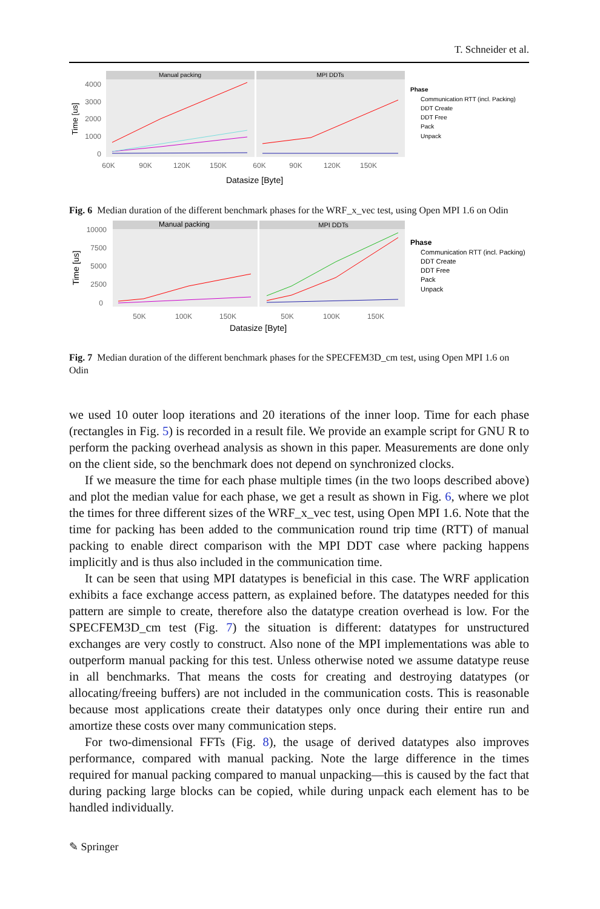T. Schneider et al.
Manual packing
MPI DDTs
4000
3000
2000
1000
0
60K
90K
120K
150K
60K
90K
120K
150K
Datasize [Byte]
Time [us]
Phase
Communication RTT (incl. Packing)
DDT Create
DDT Free
Pack
Unpack
Fig. 6 Median duration of the different benchmark phases for the WRF_x_vec test, using Open MPI 1.6 on Odin
Manual packing
MPI DDTs
10000
7500
5000
2500
0
50K
100K
150K
50K
100K
150K
Datasize [Byte]
Time [us]
Phase
Communication RTT (incl. Packing)
DDT Create
DDT Free
Pack
Unpack
Fig. 7 Median duration of the different benchmark phases for the SPECFEM3D_cm test, using Open MPI 1.6 on Odin
we used 10 outer loop iterations and 20 iterations of the inner loop. Time for each phase (rectangles in Fig. 5) is recorded in a result file. We provide an example script for GNU R to perform the packing overhead analysis as shown in this paper. Measurements are done only on the client side, so the benchmark does not depend on synchronized clocks.
If we measure the time for each phase multiple times (in the two loops described above) and plot the median value for each phase, we get a result as shown in Fig. 6, where we plot the times for three different sizes of the WRF_x_vec test, using Open MPI 1.6. Note that the time for packing has been added to the communication round trip time (RTT) of manual packing to enable direct comparison with the MPI DDT case where packing happens implicitly and is thus also included in the communication time.
It can be seen that using MPI datatypes is beneficial in this case. The WRF application exhibits a face exchange access pattern, as explained before. The datatypes needed for this pattern are simple to create, therefore also the datatype creation overhead is low. For the SPECFEM3D_cm test (Fig. 7) the situation is different: datatypes for unstructured exchanges are very costly to construct. Also none of the MPI implementations was able to outperform manual packing for this test. Unless otherwise noted we assume datatype reuse in all benchmarks. That means the costs for creating and destroying datatypes (or allocating/freeing buffers) are not included in the communication costs. This is reasonable because most applications create their datatypes only once during their entire run and amortize these costs over many communication steps.
For two-dimensional FFTs (Fig. 8), the usage of derived datatypes also improves performance, compared with manual packing. Note the large difference in the times required for manual packing compared to manual unpacking—this is caused by the fact that during packing large blocks can be copied, while during unpack each element has to be handled individually.
✎ Springer